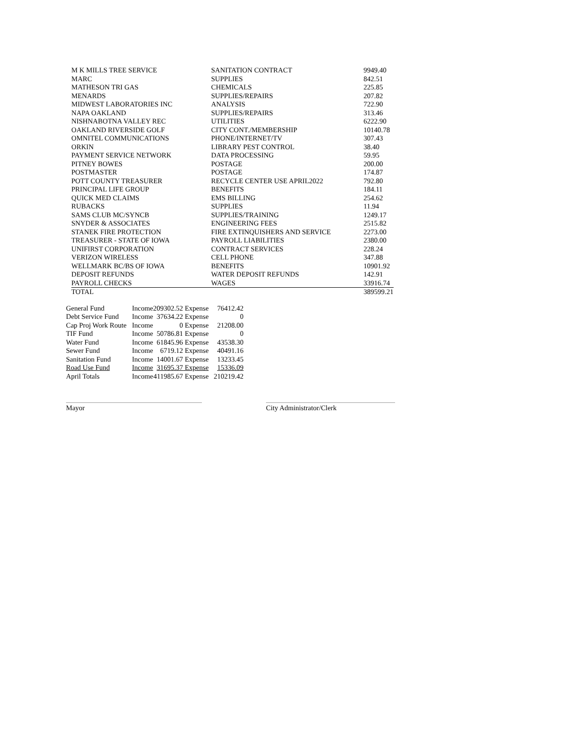| M K MILLS TREE SERVICE | SANITATION CONTRACT | 9949.40 |
| MARC | SUPPLIES | 842.51 |
| MATHESON TRI GAS | CHEMICALS | 225.85 |
| MENARDS | SUPPLIES/REPAIRS | 207.82 |
| MIDWEST LABORATORIES INC | ANALYSIS | 722.90 |
| NAPA OAKLAND | SUPPLIES/REPAIRS | 313.46 |
| NISHNABOTNA VALLEY REC | UTILITIES | 6222.90 |
| OAKLAND RIVERSIDE GOLF | CITY CONT./MEMBERSHIP | 10140.78 |
| OMNITEL COMMUNICATIONS | PHONE/INTERNET/TV | 307.43 |
| ORKIN | LIBRARY PEST CONTROL | 38.40 |
| PAYMENT SERVICE NETWORK | DATA PROCESSING | 59.95 |
| PITNEY BOWES | POSTAGE | 200.00 |
| POSTMASTER | POSTAGE | 174.87 |
| POTT COUNTY TREASURER | RECYCLE CENTER USE APRIL2022 | 792.80 |
| PRINCIPAL LIFE GROUP | BENEFITS | 184.11 |
| QUICK MED CLAIMS | EMS BILLING | 254.62 |
| RUBACKS | SUPPLIES | 11.94 |
| SAMS CLUB MC/SYNCB | SUPPLIES/TRAINING | 1249.17 |
| SNYDER & ASSOCIATES | ENGINEERING FEES | 2515.82 |
| STANEK FIRE PROTECTION | FIRE EXTINQUISHERS AND SERVICE | 2273.00 |
| TREASURER - STATE OF IOWA | PAYROLL LIABILITIES | 2380.00 |
| UNIFIRST CORPORATION | CONTRACT SERVICES | 228.24 |
| VERIZON WIRELESS | CELL PHONE | 347.88 |
| WELLMARK BC/BS OF IOWA | BENEFITS | 10901.92 |
| DEPOSIT REFUNDS | WATER DEPOSIT REFUNDS | 142.91 |
| PAYROLL CHECKS | WAGES | 33916.74 |
| TOTAL | | 389599.21 |
| General Fund | Income | 209302.52 | Expense | 76412.42 |
| Debt Service Fund | Income | 37634.22 | Expense | 0 |
| Cap Proj Work Route | Income | 0 | Expense | 21208.00 |
| TIF Fund | Income | 50786.81 | Expense | 0 |
| Water Fund | Income | 61845.96 | Expense | 43538.30 |
| Sewer Fund | Income | 6719.12 | Expense | 40491.16 |
| Sanitation Fund | Income | 14001.67 | Expense | 13233.45 |
| Road Use Fund | Income | 31695.37 | Expense | 15336.09 |
| April Totals | Income | 411985.67 | Expense | 210219.42 |
Mayor City Administrator/Clerk